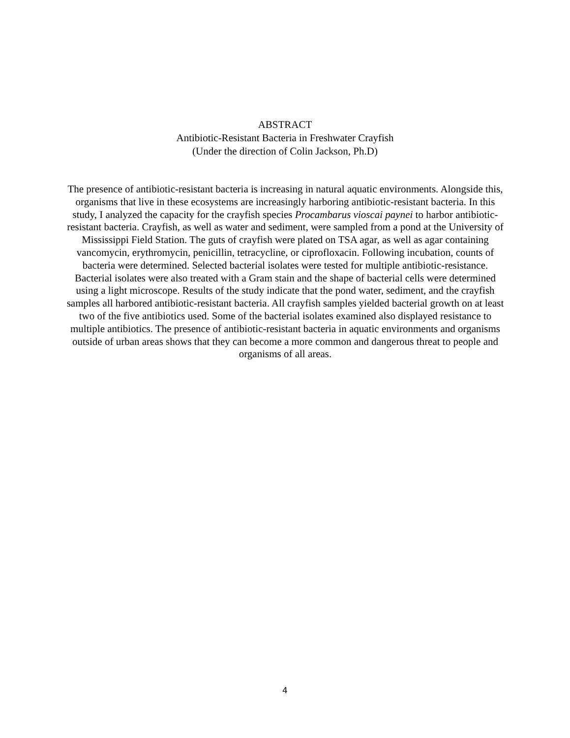ABSTRACT
Antibiotic-Resistant Bacteria in Freshwater Crayfish
(Under the direction of Colin Jackson, Ph.D)
The presence of antibiotic-resistant bacteria is increasing in natural aquatic environments. Alongside this, organisms that live in these ecosystems are increasingly harboring antibiotic-resistant bacteria. In this study, I analyzed the capacity for the crayfish species Procambarus vioscai paynei to harbor antibiotic-resistant bacteria. Crayfish, as well as water and sediment, were sampled from a pond at the University of Mississippi Field Station. The guts of crayfish were plated on TSA agar, as well as agar containing vancomycin, erythromycin, penicillin, tetracycline, or ciprofloxacin. Following incubation, counts of bacteria were determined. Selected bacterial isolates were tested for multiple antibiotic-resistance. Bacterial isolates were also treated with a Gram stain and the shape of bacterial cells were determined using a light microscope. Results of the study indicate that the pond water, sediment, and the crayfish samples all harbored antibiotic-resistant bacteria. All crayfish samples yielded bacterial growth on at least two of the five antibiotics used. Some of the bacterial isolates examined also displayed resistance to multiple antibiotics. The presence of antibiotic-resistant bacteria in aquatic environments and organisms outside of urban areas shows that they can become a more common and dangerous threat to people and organisms of all areas.
4